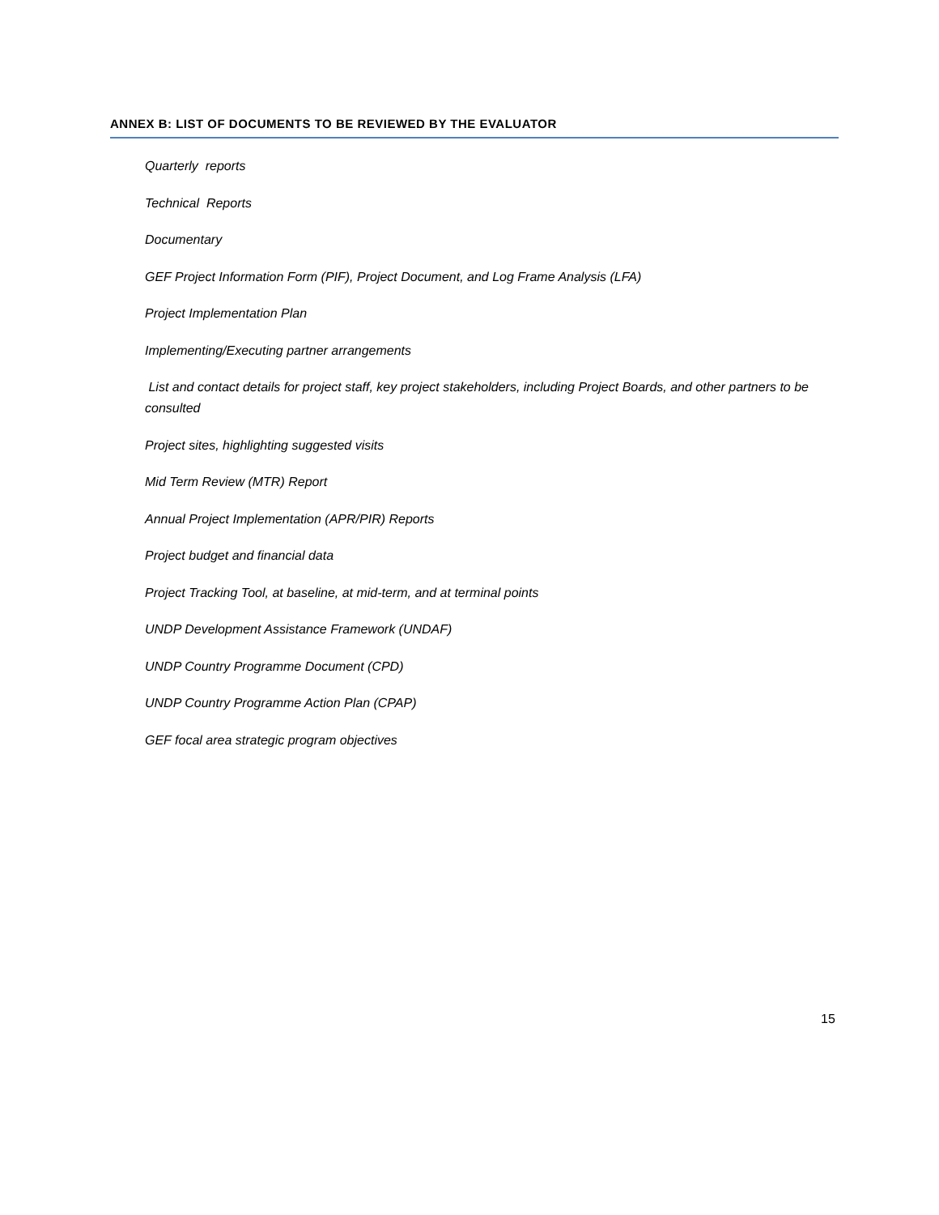ANNEX B: LIST OF DOCUMENTS TO BE REVIEWED BY THE EVALUATOR
Quarterly reports
Technical Reports
Documentary
GEF Project Information Form (PIF), Project Document, and Log Frame Analysis (LFA)
Project Implementation Plan
Implementing/Executing partner arrangements
List and contact details for project staff, key project stakeholders, including Project Boards, and other partners to be consulted
Project sites, highlighting suggested visits
Mid Term Review (MTR) Report
Annual Project Implementation (APR/PIR) Reports
Project budget and financial data
Project Tracking Tool, at baseline, at mid-term, and at terminal points
UNDP Development Assistance Framework (UNDAF)
UNDP Country Programme Document (CPD)
UNDP Country Programme Action Plan (CPAP)
GEF focal area strategic program objectives
15